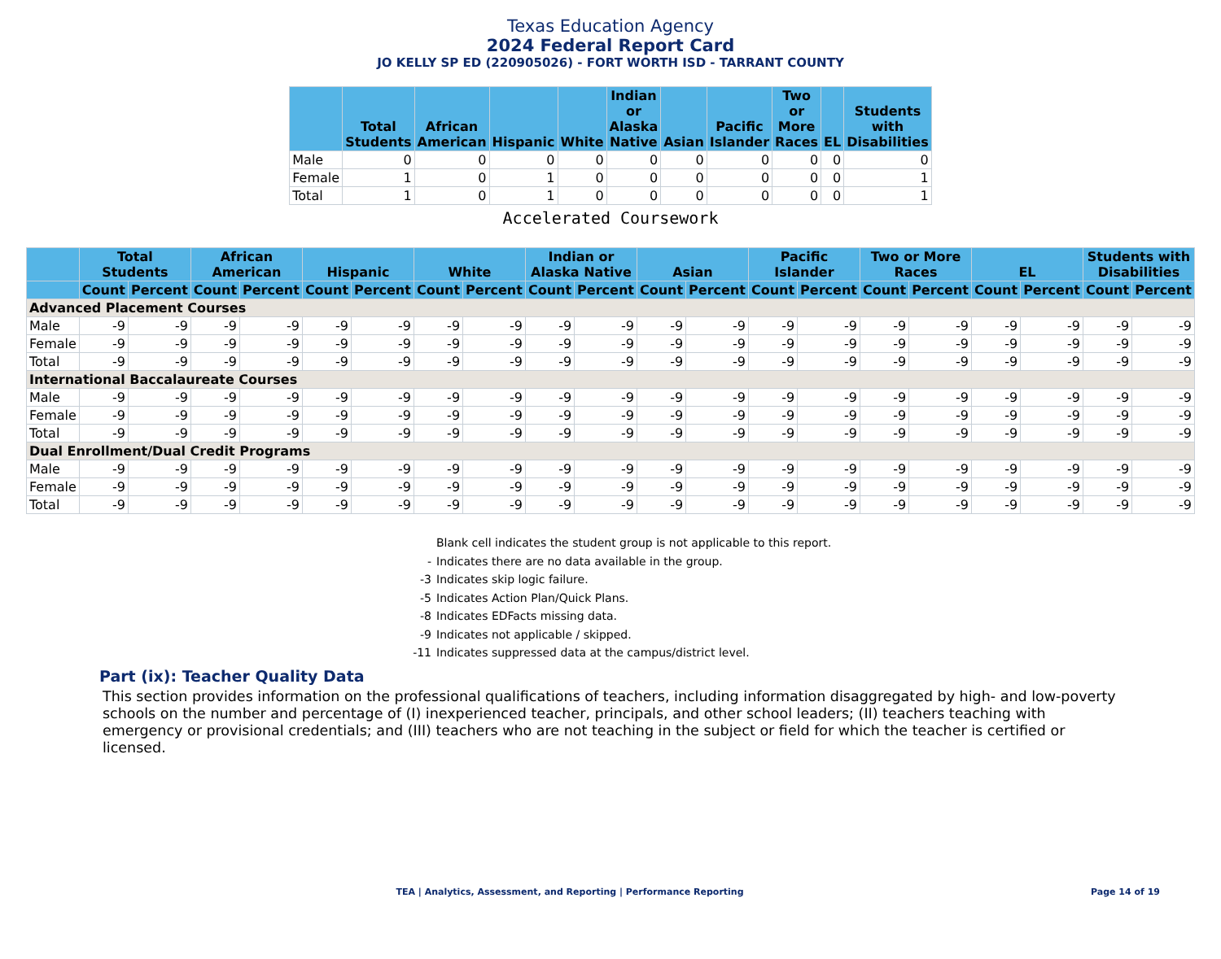Texas Education Agency
2024 Federal Report Card
JO KELLY SP ED (220905026) - FORT WORTH ISD - TARRANT COUNTY
| | Total Students | African American | Hispanic | White | Indian or Alaska Native | Asian | Pacific Islander | Two or More Races | EL | Students with Disabilities |
| --- | --- | --- | --- | --- | --- | --- | --- | --- | --- | --- |
| Male | 0 | 0 | 0 | 0 | 0 | 0 | 0 | 0 | 0 | 0 |
| Female | 1 | 0 | 1 | 0 | 0 | 0 | 0 | 0 | 0 | 1 |
| Total | 1 | 0 | 1 | 0 | 0 | 0 | 0 | 0 | 0 | 1 |
Accelerated Coursework
| | Total Students | | African American | | Hispanic | | White | | Indian or Alaska Native | | Asian | | Pacific Islander | | Two or More Races | | EL | | Students with Disabilities | |
| --- | --- | --- | --- | --- | --- | --- | --- | --- | --- | --- | --- | --- | --- | --- | --- | --- | --- | --- | --- | --- |
| | Count | Percent | Count | Percent | Count | Percent | Count | Percent | Count | Percent | Count | Percent | Count | Percent | Count | Percent | Count | Percent | Count | Percent |
| Advanced Placement Courses | | | | | | | | | | | | | | | | | | | | |
| Male | -9 | -9 | -9 | -9 | -9 | -9 | -9 | -9 | -9 | -9 | -9 | -9 | -9 | -9 | -9 | -9 | -9 | -9 | -9 | -9 |
| Female | -9 | -9 | -9 | -9 | -9 | -9 | -9 | -9 | -9 | -9 | -9 | -9 | -9 | -9 | -9 | -9 | -9 | -9 | -9 | -9 |
| Total | -9 | -9 | -9 | -9 | -9 | -9 | -9 | -9 | -9 | -9 | -9 | -9 | -9 | -9 | -9 | -9 | -9 | -9 | -9 | -9 |
| International Baccalaureate Courses | | | | | | | | | | | | | | | | | | | | |
| Male | -9 | -9 | -9 | -9 | -9 | -9 | -9 | -9 | -9 | -9 | -9 | -9 | -9 | -9 | -9 | -9 | -9 | -9 | -9 | -9 |
| Female | -9 | -9 | -9 | -9 | -9 | -9 | -9 | -9 | -9 | -9 | -9 | -9 | -9 | -9 | -9 | -9 | -9 | -9 | -9 | -9 |
| Total | -9 | -9 | -9 | -9 | -9 | -9 | -9 | -9 | -9 | -9 | -9 | -9 | -9 | -9 | -9 | -9 | -9 | -9 | -9 | -9 |
| Dual Enrollment/Dual Credit Programs | | | | | | | | | | | | | | | | | | | | |
| Male | -9 | -9 | -9 | -9 | -9 | -9 | -9 | -9 | -9 | -9 | -9 | -9 | -9 | -9 | -9 | -9 | -9 | -9 | -9 | -9 |
| Female | -9 | -9 | -9 | -9 | -9 | -9 | -9 | -9 | -9 | -9 | -9 | -9 | -9 | -9 | -9 | -9 | -9 | -9 | -9 | -9 |
| Total | -9 | -9 | -9 | -9 | -9 | -9 | -9 | -9 | -9 | -9 | -9 | -9 | -9 | -9 | -9 | -9 | -9 | -9 | -9 | -9 |
Blank cell indicates the student group is not applicable to this report.
- Indicates there are no data available in the group.
-3 Indicates skip logic failure.
-5 Indicates Action Plan/Quick Plans.
-8 Indicates EDFacts missing data.
-9 Indicates not applicable / skipped.
-11 Indicates suppressed data at the campus/district level.
Part (ix): Teacher Quality Data
This section provides information on the professional qualifications of teachers, including information disaggregated by high- and low-poverty schools on the number and percentage of (I) inexperienced teacher, principals, and other school leaders; (II) teachers teaching with emergency or provisional credentials; and (III) teachers who are not teaching in the subject or field for which the teacher is certified or licensed.
TEA | Analytics, Assessment, and Reporting | Performance Reporting
Page 14 of 19